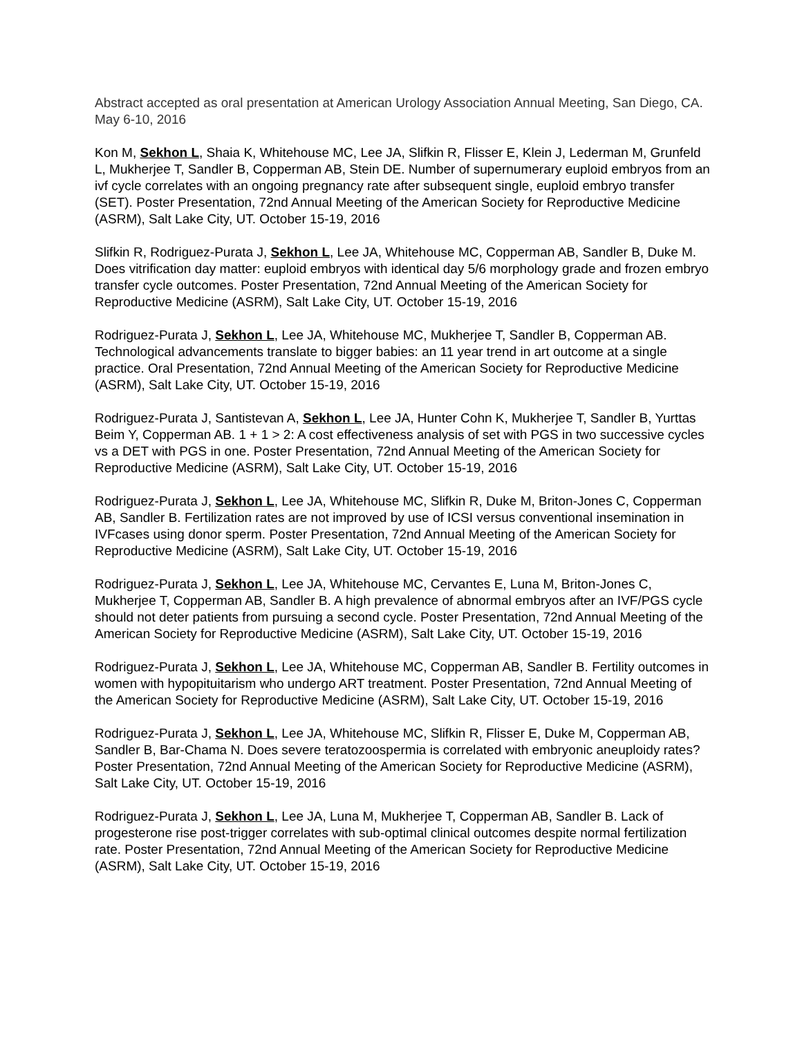Abstract accepted as oral presentation at American Urology Association Annual Meeting, San Diego, CA. May 6-10, 2016
Kon M, Sekhon L, Shaia K, Whitehouse MC, Lee JA, Slifkin R, Flisser E, Klein J, Lederman M, Grunfeld L, Mukherjee T, Sandler B, Copperman AB, Stein DE. Number of supernumerary euploid embryos from an ivf cycle correlates with an ongoing pregnancy rate after subsequent single, euploid embryo transfer (SET). Poster Presentation, 72nd Annual Meeting of the American Society for Reproductive Medicine (ASRM), Salt Lake City, UT. October 15-19, 2016
Slifkin R, Rodriguez-Purata J, Sekhon L, Lee JA, Whitehouse MC, Copperman AB, Sandler B, Duke M. Does vitrification day matter: euploid embryos with identical day 5/6 morphology grade and frozen embryo transfer cycle outcomes. Poster Presentation, 72nd Annual Meeting of the American Society for Reproductive Medicine (ASRM), Salt Lake City, UT. October 15-19, 2016
Rodriguez-Purata J, Sekhon L, Lee JA, Whitehouse MC, Mukherjee T, Sandler B, Copperman AB. Technological advancements translate to bigger babies: an 11 year trend in art outcome at a single practice. Oral Presentation, 72nd Annual Meeting of the American Society for Reproductive Medicine (ASRM), Salt Lake City, UT. October 15-19, 2016
Rodriguez-Purata J, Santistevan A, Sekhon L, Lee JA, Hunter Cohn K, Mukherjee T, Sandler B, Yurttas Beim Y, Copperman AB. 1 + 1 > 2: A cost effectiveness analysis of set with PGS in two successive cycles vs a DET with PGS in one. Poster Presentation, 72nd Annual Meeting of the American Society for Reproductive Medicine (ASRM), Salt Lake City, UT. October 15-19, 2016
Rodriguez-Purata J, Sekhon L, Lee JA, Whitehouse MC, Slifkin R, Duke M, Briton-Jones C, Copperman AB, Sandler B. Fertilization rates are not improved by use of ICSI versus conventional insemination in IVFcases using donor sperm. Poster Presentation, 72nd Annual Meeting of the American Society for Reproductive Medicine (ASRM), Salt Lake City, UT. October 15-19, 2016
Rodriguez-Purata J, Sekhon L, Lee JA, Whitehouse MC, Cervantes E, Luna M, Briton-Jones C, Mukherjee T, Copperman AB, Sandler B. A high prevalence of abnormal embryos after an IVF/PGS cycle should not deter patients from pursuing a second cycle. Poster Presentation, 72nd Annual Meeting of the American Society for Reproductive Medicine (ASRM), Salt Lake City, UT. October 15-19, 2016
Rodriguez-Purata J, Sekhon L, Lee JA, Whitehouse MC, Copperman AB, Sandler B. Fertility outcomes in women with hypopituitarism who undergo ART treatment. Poster Presentation, 72nd Annual Meeting of the American Society for Reproductive Medicine (ASRM), Salt Lake City, UT. October 15-19, 2016
Rodriguez-Purata J, Sekhon L, Lee JA, Whitehouse MC, Slifkin R, Flisser E, Duke M, Copperman AB, Sandler B, Bar-Chama N. Does severe teratozoospermia is correlated with embryonic aneuploidy rates? Poster Presentation, 72nd Annual Meeting of the American Society for Reproductive Medicine (ASRM), Salt Lake City, UT. October 15-19, 2016
Rodriguez-Purata J, Sekhon L, Lee JA, Luna M, Mukherjee T, Copperman AB, Sandler B. Lack of progesterone rise post-trigger correlates with sub-optimal clinical outcomes despite normal fertilization rate. Poster Presentation, 72nd Annual Meeting of the American Society for Reproductive Medicine (ASRM), Salt Lake City, UT. October 15-19, 2016